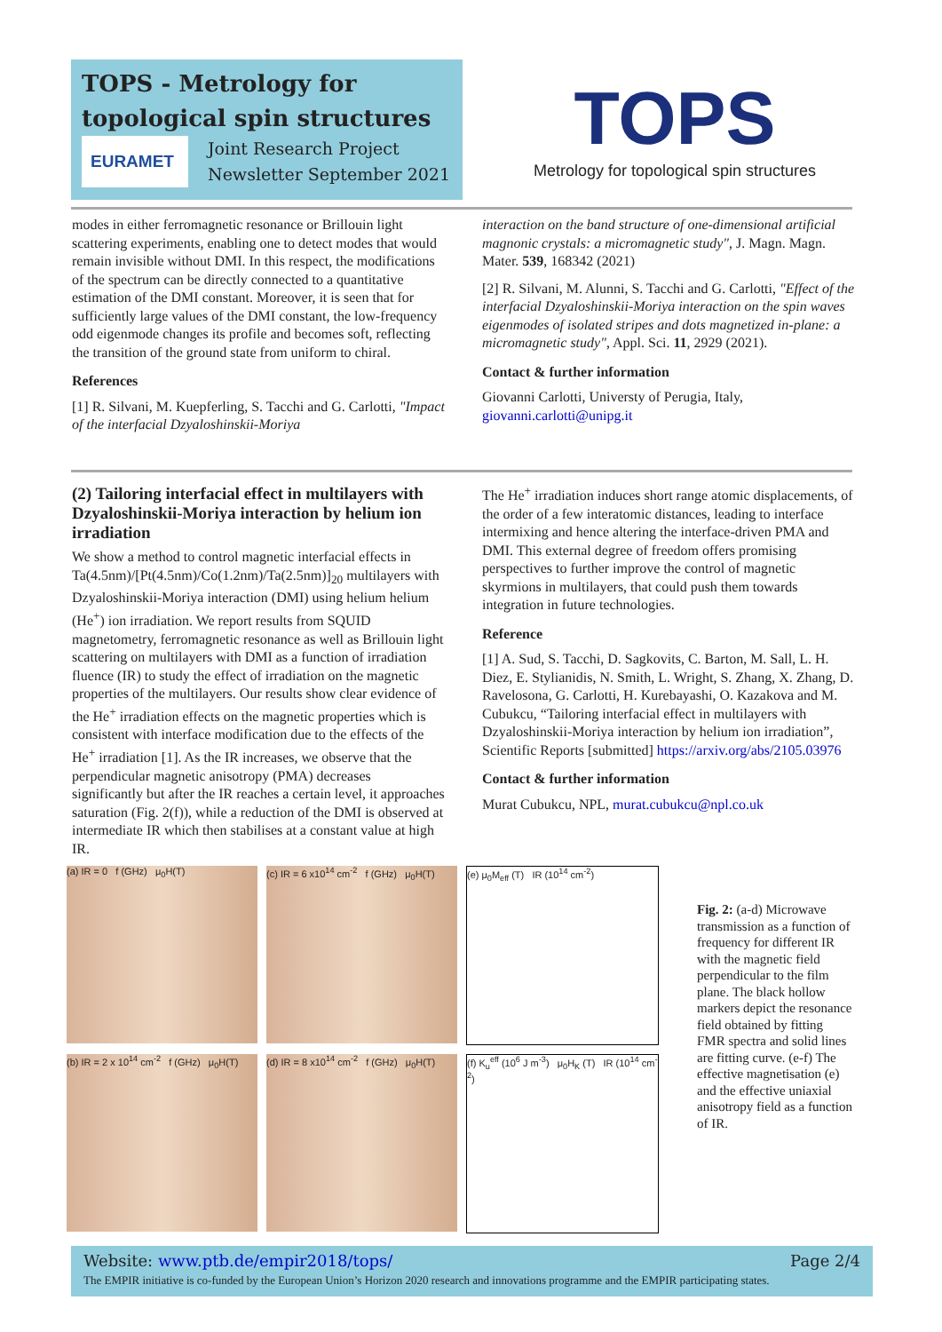TOPS - Metrology for topological spin structures
EURAMET Joint Research Project
Newsletter September 2021
TOPS
Metrology for topological spin structures
modes in either ferromagnetic resonance or Brillouin light scattering experiments, enabling one to detect modes that would remain invisible without DMI. In this respect, the modifications of the spectrum can be directly connected to a quantitative estimation of the DMI constant. Moreover, it is seen that for sufficiently large values of the DMI constant, the low-frequency odd eigenmode changes its profile and becomes soft, reflecting the transition of the ground state from uniform to chiral.
References
[1] R. Silvani, M. Kuepferling, S. Tacchi and G. Carlotti, "Impact of the interfacial Dzyaloshinskii-Moriya
interaction on the band structure of one-dimensional artificial magnonic crystals: a micromagnetic study", J. Magn. Magn. Mater. 539, 168342 (2021)
[2] R. Silvani, M. Alunni, S. Tacchi and G. Carlotti, "Effect of the interfacial Dzyaloshinskii-Moriya interaction on the spin waves eigenmodes of isolated stripes and dots magnetized in-plane: a micromagnetic study", Appl. Sci. 11, 2929 (2021).
Contact & further information
Giovanni Carlotti, Universty of Perugia, Italy, giovanni.carlotti@unipg.it
(2) Tailoring interfacial effect in multilayers with Dzyaloshinskii-Moriya interaction by helium ion irradiation
We show a method to control magnetic interfacial effects in Ta(4.5nm)/[Pt(4.5nm)/Co(1.2nm)/Ta(2.5nm)]<sub>20</sub> multilayers with Dzyaloshinskii-Moriya interaction (DMI) using helium helium (He<sup>+</sup>) ion irradiation. We report results from SQUID magnetometry, ferromagnetic resonance as well as Brillouin light scattering on multilayers with DMI as a function of irradiation fluence (IR) to study the effect of irradiation on the magnetic properties of the multilayers. Our results show clear evidence of the He<sup>+</sup> irradiation effects on the magnetic properties which is consistent with interface modification due to the effects of the He<sup>+</sup> irradiation [1]. As the IR increases, we observe that the perpendicular magnetic anisotropy (PMA) decreases significantly but after the IR reaches a certain level, it approaches saturation (Fig. 2(f)), while a reduction of the DMI is observed at intermediate IR which then stabilises at a constant value at high IR.
The He<sup>+</sup> irradiation induces short range atomic displacements, of the order of a few interatomic distances, leading to interface intermixing and hence altering the interface-driven PMA and DMI. This external degree of freedom offers promising perspectives to further improve the control of magnetic skyrmions in multilayers, that could push them towards integration in future technologies.
Reference
[1] A. Sud, S. Tacchi, D. Sagkovits, C. Barton, M. Sall, L. H. Diez, E. Stylianidis, N. Smith, L. Wright, S. Zhang, X. Zhang, D. Ravelosona, G. Carlotti, H. Kurebayashi, O. Kazakova and M. Cubukcu, “Tailoring interfacial effect in multilayers with Dzyaloshinskii-Moriya interaction by helium ion irradiation”, Scientific Reports [submitted] https://arxiv.org/abs/2105.03976
Contact & further information
Murat Cubukcu, NPL, murat.cubukcu@npl.co.uk
(a) IR = 0 f (GHz) μ<sub>0</sub>H(T)
(c) IR = 6 x10<sup>14</sup> cm<sup>-2</sup> f (GHz) μ<sub>0</sub>H(T)
(e) μ<sub>0</sub>M<sub>eff</sub> (T) IR (10<sup>14</sup> cm<sup>-2</sup>)
(b) IR = 2 x 10<sup>14</sup> cm<sup>-2</sup> f (GHz) μ<sub>0</sub>H(T)
(d) IR = 8 x10<sup>14</sup> cm<sup>-2</sup> f (GHz) μ<sub>0</sub>H(T)
(f) K<sub>u</sub><sup>eff</sup> (10<sup>6</sup> J m<sup>-3</sup>) μ<sub>0</sub>H<sub>K</sub> (T) IR (10<sup>14</sup> cm<sup>-2</sup>)
Fig. 2: (a-d) Microwave transmission as a function of frequency for different IR with the magnetic field perpendicular to the film plane. The black hollow markers depict the resonance field obtained by fitting FMR spectra and solid lines are fitting curve. (e-f) The effective magnetisation (e) and the effective uniaxial anisotropy field as a function of IR.
Website: www.ptb.de/empir2018/tops/ Page 2/4
The EMPIR initiative is co-funded by the European Union’s Horizon 2020 research and innovations programme and the EMPIR participating states.